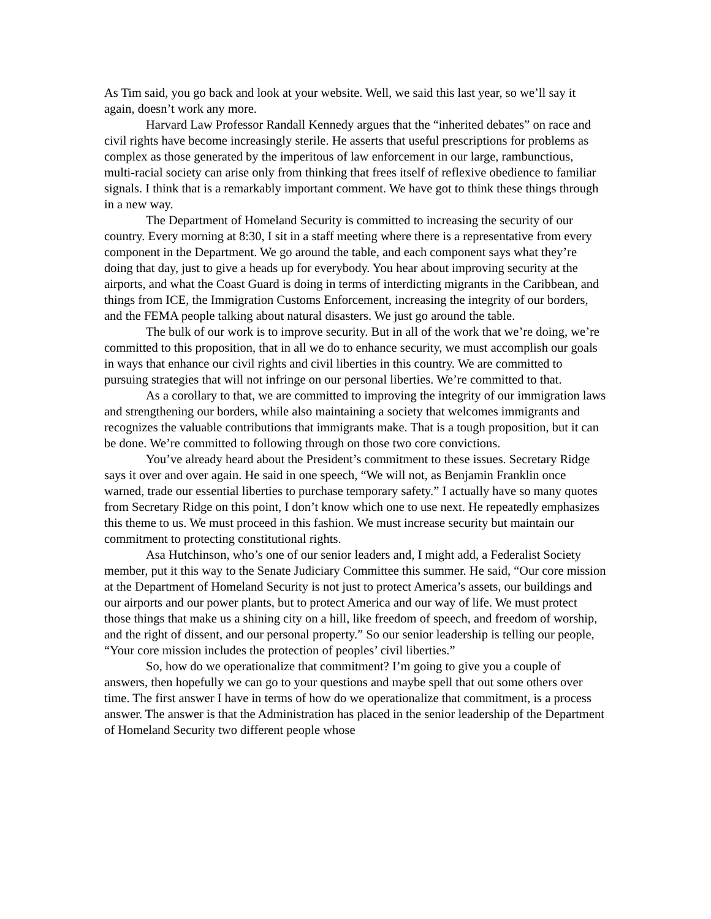As Tim said, you go back and look at your website. Well, we said this last year, so we’ll say it again, doesn’t work any more.
Harvard Law Professor Randall Kennedy argues that the “inherited debates” on race and civil rights have become increasingly sterile. He asserts that useful prescriptions for problems as complex as those generated by the imperitous of law enforcement in our large, rambunctious, multi-racial society can arise only from thinking that frees itself of reflexive obedience to familiar signals. I think that is a remarkably important comment. We have got to think these things through in a new way.
The Department of Homeland Security is committed to increasing the security of our country. Every morning at 8:30, I sit in a staff meeting where there is a representative from every component in the Department. We go around the table, and each component says what they’re doing that day, just to give a heads up for everybody. You hear about improving security at the airports, and what the Coast Guard is doing in terms of interdicting migrants in the Caribbean, and things from ICE, the Immigration Customs Enforcement, increasing the integrity of our borders, and the FEMA people talking about natural disasters. We just go around the table.
The bulk of our work is to improve security. But in all of the work that we’re doing, we’re committed to this proposition, that in all we do to enhance security, we must accomplish our goals in ways that enhance our civil rights and civil liberties in this country. We are committed to pursuing strategies that will not infringe on our personal liberties. We’re committed to that.
As a corollary to that, we are committed to improving the integrity of our immigration laws and strengthening our borders, while also maintaining a society that welcomes immigrants and recognizes the valuable contributions that immigrants make. That is a tough proposition, but it can be done. We’re committed to following through on those two core convictions.
You’ve already heard about the President’s commitment to these issues. Secretary Ridge says it over and over again. He said in one speech, “We will not, as Benjamin Franklin once warned, trade our essential liberties to purchase temporary safety.” I actually have so many quotes from Secretary Ridge on this point, I don’t know which one to use next. He repeatedly emphasizes this theme to us. We must proceed in this fashion. We must increase security but maintain our commitment to protecting constitutional rights.
Asa Hutchinson, who’s one of our senior leaders and, I might add, a Federalist Society member, put it this way to the Senate Judiciary Committee this summer. He said, “Our core mission at the Department of Homeland Security is not just to protect America’s assets, our buildings and our airports and our power plants, but to protect America and our way of life. We must protect those things that make us a shining city on a hill, like freedom of speech, and freedom of worship, and the right of dissent, and our personal property.” So our senior leadership is telling our people, “Your core mission includes the protection of peoples’ civil liberties.”
So, how do we operationalize that commitment? I’m going to give you a couple of answers, then hopefully we can go to your questions and maybe spell that out some others over time. The first answer I have in terms of how do we operationalize that commitment, is a process answer. The answer is that the Administration has placed in the senior leadership of the Department of Homeland Security two different people whose